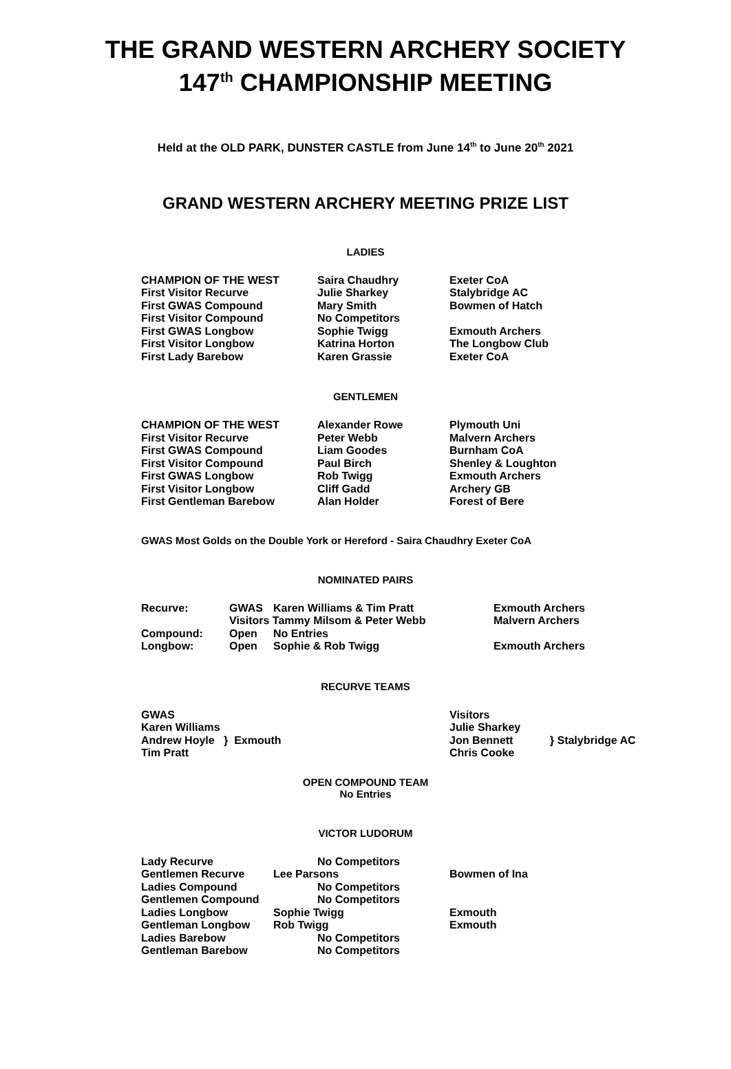THE GRAND WESTERN ARCHERY SOCIETY
147<sup>th</sup> CHAMPIONSHIP MEETING
Held at the OLD PARK, DUNSTER CASTLE from June 14<sup>th</sup> to June 20<sup>th</sup> 2021
GRAND WESTERN ARCHERY MEETING PRIZE LIST
LADIES
| CHAMPION OF THE WEST | Saira Chaudhry | Exeter CoA |
| First Visitor Recurve | Julie Sharkey | Stalybridge AC |
| First GWAS Compound | Mary Smith | Bowmen of Hatch |
| First Visitor Compound | No Competitors | |
| First GWAS Longbow | Sophie Twigg | Exmouth Archers |
| First Visitor Longbow | Katrina Horton | The Longbow Club |
| First Lady Barebow | Karen Grassie | Exeter CoA |
GENTLEMEN
| CHAMPION OF THE WEST | Alexander Rowe | Plymouth Uni |
| First Visitor Recurve | Peter Webb | Malvern Archers |
| First GWAS Compound | Liam Goodes | Burnham CoA |
| First Visitor Compound | Paul Birch | Shenley & Loughton |
| First GWAS Longbow | Rob Twigg | Exmouth Archers |
| First Visitor Longbow | Cliff Gadd | Archery GB |
| First Gentleman Barebow | Alan Holder | Forest of Bere |
GWAS Most Golds on the Double York or Hereford - Saira Chaudhry Exeter CoA
NOMINATED PAIRS
| Recurve: | GWAS | Karen Williams & Tim Pratt | Exmouth Archers |
| | Visitors Tammy Milsom & Peter Webb | | Malvern Archers |
| Compound: | Open | No Entries | |
| Longbow: | Open | Sophie & Rob Twigg | Exmouth Archers |
RECURVE TEAMS
| GWAS Karen Williams Andrew Hoyle } Exmouth Tim Pratt | Visitors Julie Sharkey Jon Bennett } Stalybridge AC Chris Cooke |
OPEN COMPOUND TEAM
No Entries
VICTOR LUDORUM
| Lady Recurve | No Competitors | |
| Gentlemen Recurve | Lee Parsons | Bowmen of Ina |
| Ladies Compound | No Competitors | |
| Gentlemen Compound | No Competitors | |
| Ladies Longbow | Sophie Twigg | Exmouth |
| Gentleman Longbow | Rob Twigg | Exmouth |
| Ladies Barebow | No Competitors | |
| Gentleman Barebow | No Competitors | |